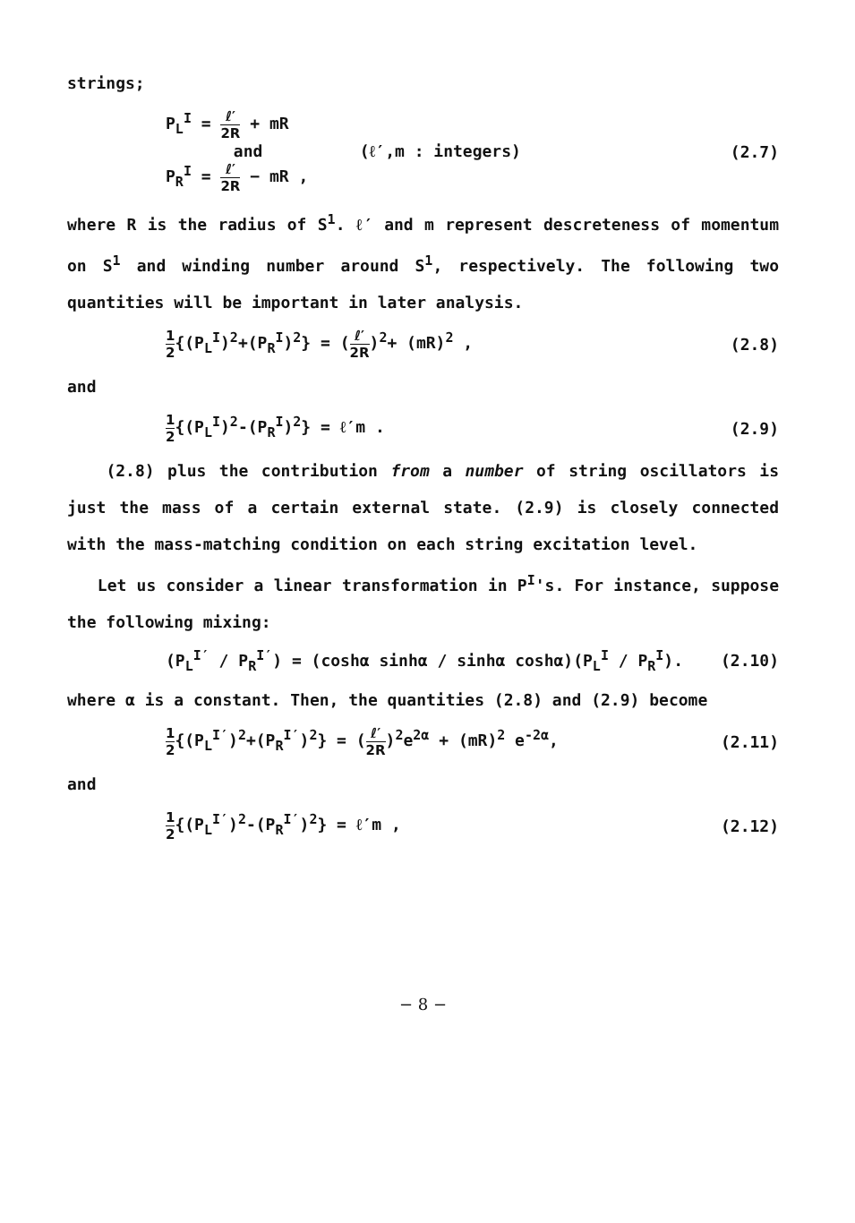strings;
P<sub>L</sub><sup>I</sup> = ℓ′ 2R + mR
and (ℓ′,m : integers)
P<sub>R</sub><sup>I</sup> = ℓ′ 2R − mR ,
(2.7)
where R is the radius of S<sup>1</sup>. ℓ′ and m represent descreteness of momentum on S<sup>1</sup> and winding number around S<sup>1</sup>, respectively. The following two quantities will be important in later analysis.
1 2{(P<sub>L</sub><sup>I</sup>)<sup>2</sup>+(P<sub>R</sub><sup>I</sup>)<sup>2</sup>} = (ℓ′ 2R)<sup>2</sup>+ (mR)<sup>2</sup> ,
(2.8)
and
1 2{(P<sub>L</sub><sup>I</sup>)<sup>2</sup>-(P<sub>R</sub><sup>I</sup>)<sup>2</sup>} = ℓ′m . (2.9)
(2.8) plus the contribution from a number of string oscillators is just the mass of a certain external state. (2.9) is closely connected with the mass-matching condition on each string excitation level.
Let us consider a linear transformation in P<sup>I</sup>'s. For instance, suppose the following mixing:
(P<sub>L</sub><sup>I′</sup> / P<sub>R</sub><sup>I′</sup>) = (coshα sinhα / sinhα coshα)(P<sub>L</sub><sup>I</sup> / P<sub>R</sub><sup>I</sup>).
(2.10)
where α is a constant. Then, the quantities (2.8) and (2.9) become
1 2{(P<sub>L</sub><sup>I′</sup>)<sup>2</sup>+(P<sub>R</sub><sup>I′</sup>)<sup>2</sup>} = (ℓ′ 2R)<sup>2</sup>e<sup>2α</sup> + (mR)<sup>2</sup> e<sup>-2α</sup>,
(2.11)
and
1 2{(P<sub>L</sub><sup>I′</sup>)<sup>2</sup>-(P<sub>R</sub><sup>I′</sup>)<sup>2</sup>} = ℓ′m , (2.12)
− 8 −